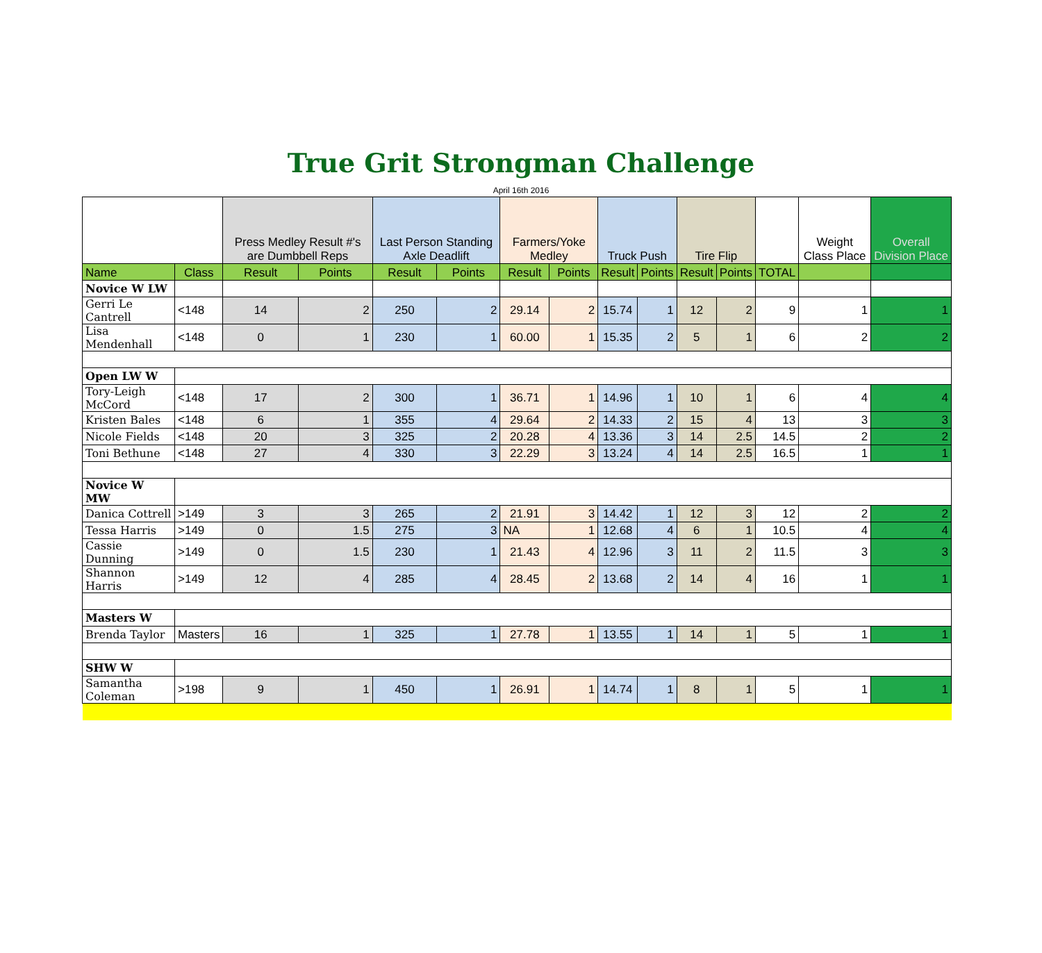True Grit Strongman Challenge
April 16th 2016
| | | Press Medley Result #'s are Dumbbell Reps | | Last Person Standing Axle Deadlift | | Farmers/Yoke Medley | | Truck Push | | Tire Flip | | | Weight Class Place | Overall Division Place |
| --- | --- | --- | --- | --- | --- | --- | --- | --- | --- | --- | --- | --- | --- | --- |
| Name | Class | Result | Points | Result | Points | Result | Points | Result | Points | Result | Points | TOTAL | | |
| Novice W LW | | | | | | | | | | | | | | |
| Gerri Le Cantrell | <148 | 14 | 2 | 250 | 2 | 29.14 | 2 | 15.74 | 1 | 12 | 2 | 9 | 1 | 1 |
| Lisa Mendenhall | <148 | 0 | 1 | 230 | 1 | 60.00 | 1 | 15.35 | 2 | 5 | 1 | 6 | 2 | 2 |
| Open LW W | | | | | | | | | | | | | | |
| Tory-Leigh McCord | <148 | 17 | 2 | 300 | 1 | 36.71 | 1 | 14.96 | 1 | 10 | 1 | 6 | 4 | 4 |
| Kristen Bales | <148 | 6 | 1 | 355 | 4 | 29.64 | 2 | 14.33 | 2 | 15 | 4 | 13 | 3 | 3 |
| Nicole Fields | <148 | 20 | 3 | 325 | 2 | 20.28 | 4 | 13.36 | 3 | 14 | 2.5 | 14.5 | 2 | 2 |
| Toni Bethune | <148 | 27 | 4 | 330 | 3 | 22.29 | 3 | 13.24 | 4 | 14 | 2.5 | 16.5 | 1 | 1 |
| Novice W MW | | | | | | | | | | | | | | |
| Danica Cottrell | >149 | 3 | 3 | 265 | 2 | 21.91 | 3 | 14.42 | 1 | 12 | 3 | 12 | 2 | 2 |
| Tessa Harris | >149 | 0 | 1.5 | 275 | 3 | NA | 1 | 12.68 | 4 | 6 | 1 | 10.5 | 4 | 4 |
| Cassie Dunning | >149 | 0 | 1.5 | 230 | 1 | 21.43 | 4 | 12.96 | 3 | 11 | 2 | 11.5 | 3 | 3 |
| Shannon Harris | >149 | 12 | 4 | 285 | 4 | 28.45 | 2 | 13.68 | 2 | 14 | 4 | 16 | 1 | 1 |
| Masters W | | | | | | | | | | | | | | |
| Brenda Taylor | Masters | 16 | 1 | 325 | 1 | 27.78 | 1 | 13.55 | 1 | 14 | 1 | 5 | 1 | 1 |
| SHW W | | | | | | | | | | | | | | |
| Samantha Coleman | >198 | 9 | 1 | 450 | 1 | 26.91 | 1 | 14.74 | 1 | 8 | 1 | 5 | 1 | 1 |